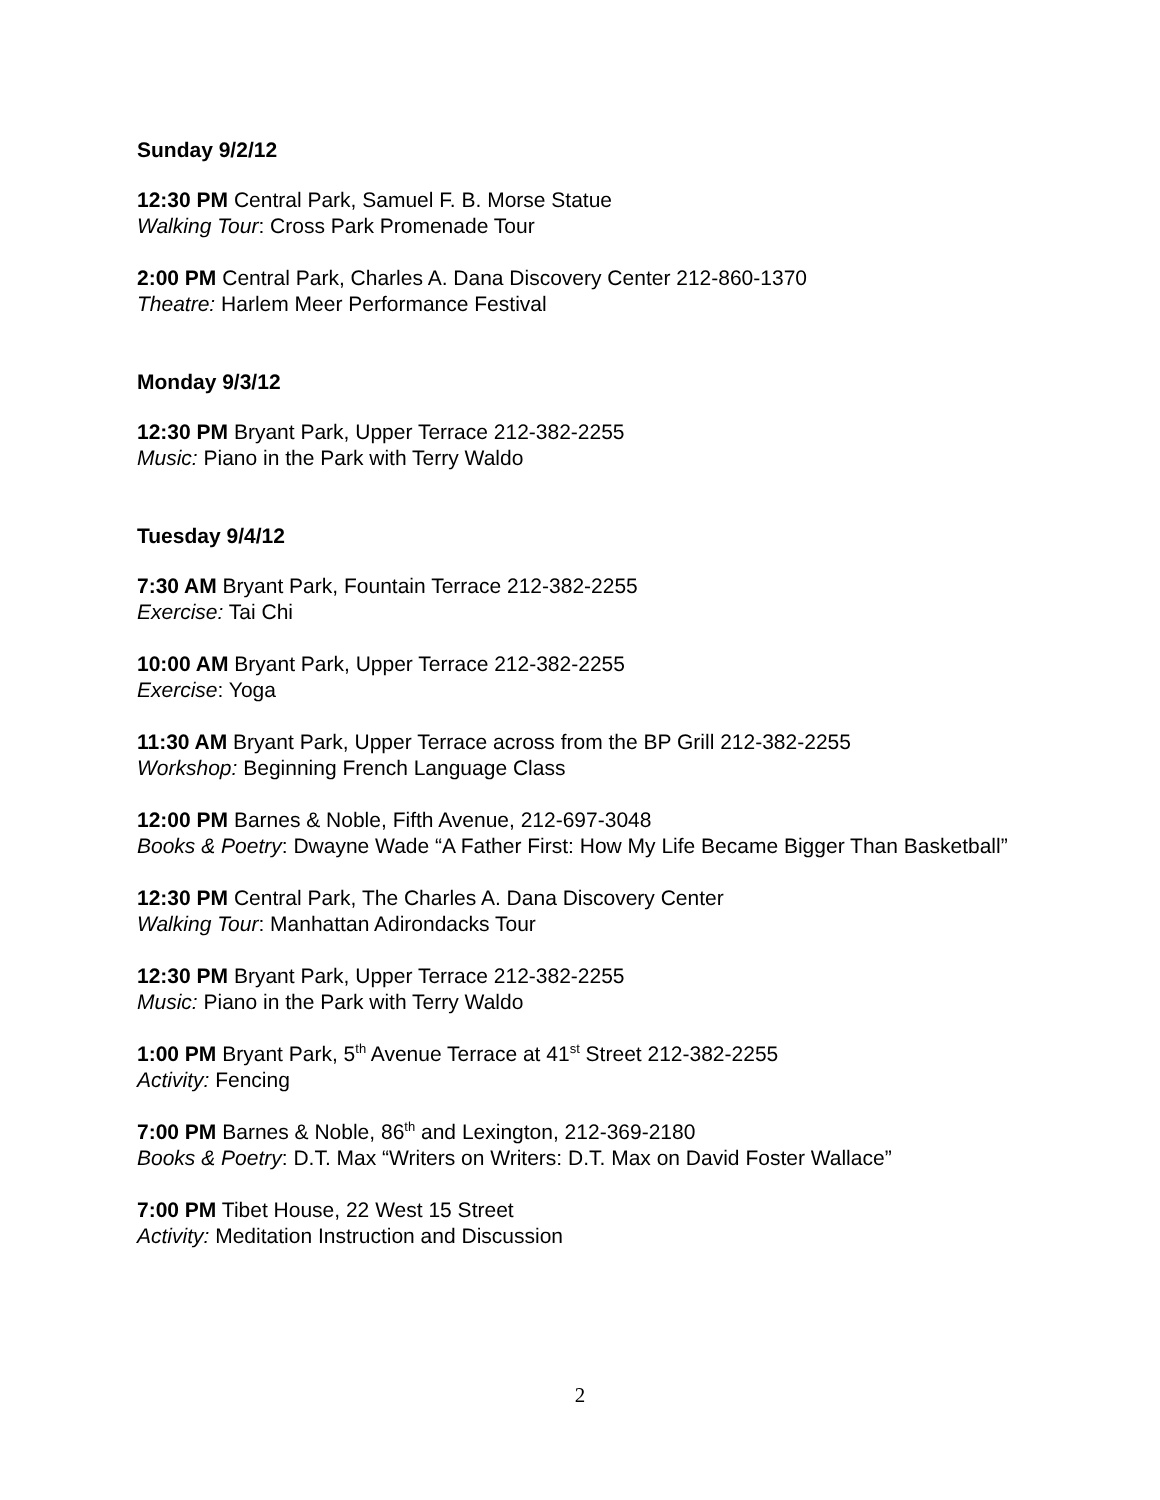Sunday 9/2/12
12:30 PM Central Park, Samuel F. B. Morse Statue
Walking Tour: Cross Park Promenade Tour
2:00 PM Central Park, Charles A. Dana Discovery Center 212-860-1370
Theatre: Harlem Meer Performance Festival
Monday 9/3/12
12:30 PM Bryant Park, Upper Terrace 212-382-2255
Music: Piano in the Park with Terry Waldo
Tuesday 9/4/12
7:30 AM Bryant Park, Fountain Terrace 212-382-2255
Exercise: Tai Chi
10:00 AM Bryant Park, Upper Terrace 212-382-2255
Exercise: Yoga
11:30 AM Bryant Park, Upper Terrace across from the BP Grill 212-382-2255
Workshop: Beginning French Language Class
12:00 PM Barnes & Noble, Fifth Avenue, 212-697-3048
Books & Poetry: Dwayne Wade “A Father First: How My Life Became Bigger Than Basketball”
12:30 PM Central Park, The Charles A. Dana Discovery Center
Walking Tour: Manhattan Adirondacks Tour
12:30 PM Bryant Park, Upper Terrace 212-382-2255
Music: Piano in the Park with Terry Waldo
1:00 PM Bryant Park, 5<sup>th</sup> Avenue Terrace at 41<sup>st</sup> Street 212-382-2255
Activity: Fencing
7:00 PM Barnes & Noble, 86<sup>th</sup> and Lexington, 212-369-2180
Books & Poetry: D.T. Max “Writers on Writers: D.T. Max on David Foster Wallace”
7:00 PM Tibet House, 22 West 15 Street
Activity: Meditation Instruction and Discussion
2